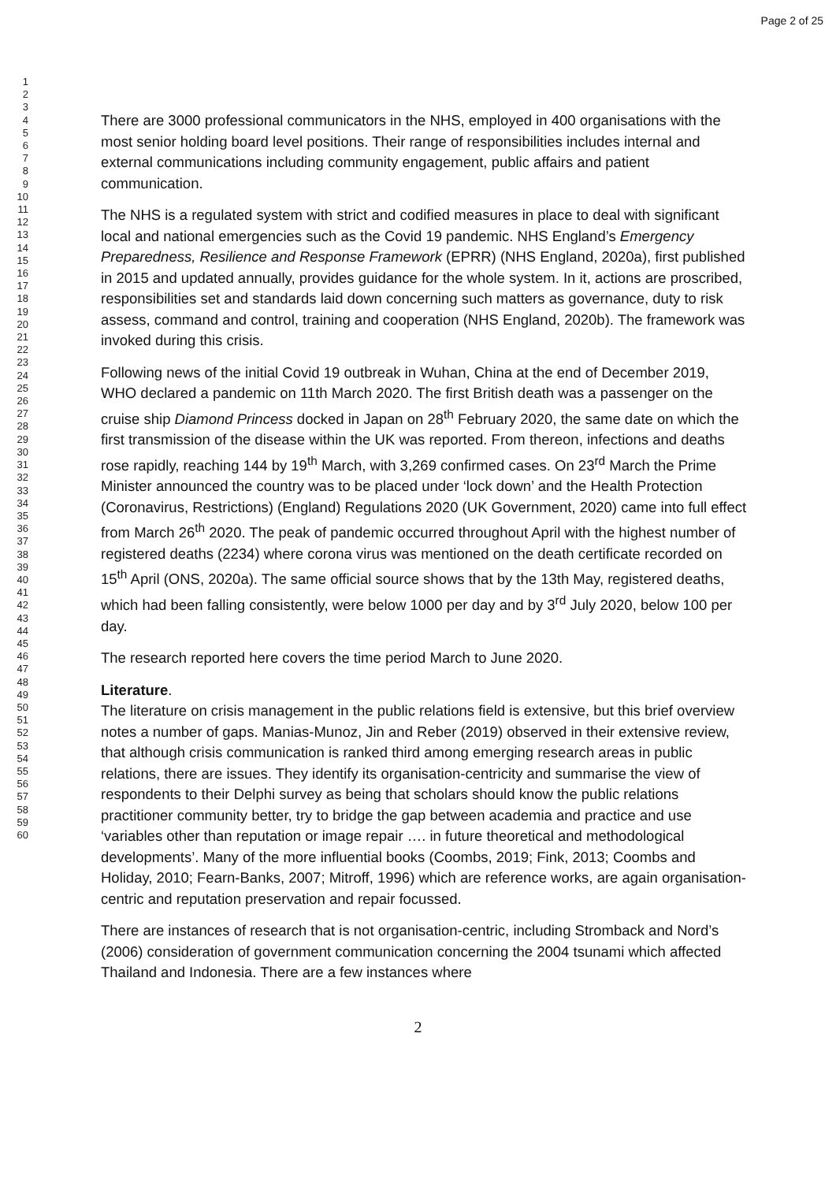Page 2 of 25
1
2
3
4
5
6
7
8
9
10
11
12
13
14
15
16
17
18
19
20
21
22
23
24
25
26
27
28
29
30
31
32
33
34
35
36
37
38
39
40
41
42
43
44
45
46
47
48
49
50
51
52
53
54
55
56
57
58
59
60
There are 3000 professional communicators in the NHS, employed in 400 organisations with the most senior holding board level positions. Their range of responsibilities includes internal and external communications including community engagement, public affairs and patient communication.
The NHS is a regulated system with strict and codified measures in place to deal with significant local and national emergencies such as the Covid 19 pandemic. NHS England’s Emergency Preparedness, Resilience and Response Framework (EPRR) (NHS England, 2020a), first published in 2015 and updated annually, provides guidance for the whole system. In it, actions are proscribed, responsibilities set and standards laid down concerning such matters as governance, duty to risk assess, command and control, training and cooperation (NHS England, 2020b). The framework was invoked during this crisis.
Following news of the initial Covid 19 outbreak in Wuhan, China at the end of December 2019, WHO declared a pandemic on 11th March 2020. The first British death was a passenger on the cruise ship Diamond Princess docked in Japan on 28<sup>th</sup> February 2020, the same date on which the first transmission of the disease within the UK was reported. From thereon, infections and deaths rose rapidly, reaching 144 by 19<sup>th</sup> March, with 3,269 confirmed cases. On 23<sup>rd</sup> March the Prime Minister announced the country was to be placed under ‘lock down’ and the Health Protection (Coronavirus, Restrictions) (England) Regulations 2020 (UK Government, 2020) came into full effect from March 26<sup>th</sup> 2020. The peak of pandemic occurred throughout April with the highest number of registered deaths (2234) where corona virus was mentioned on the death certificate recorded on 15<sup>th</sup> April (ONS, 2020a). The same official source shows that by the 13th May, registered deaths, which had been falling consistently, were below 1000 per day and by 3<sup>rd</sup> July 2020, below 100 per day.
The research reported here covers the time period March to June 2020.
Literature.
The literature on crisis management in the public relations field is extensive, but this brief overview notes a number of gaps. Manias-Munoz, Jin and Reber (2019) observed in their extensive review, that although crisis communication is ranked third among emerging research areas in public relations, there are issues. They identify its organisation-centricity and summarise the view of respondents to their Delphi survey as being that scholars should know the public relations practitioner community better, try to bridge the gap between academia and practice and use ‘variables other than reputation or image repair …. in future theoretical and methodological developments’. Many of the more influential books (Coombs, 2019; Fink, 2013; Coombs and Holiday, 2010; Fearn-Banks, 2007; Mitroff, 1996) which are reference works, are again organisation-centric and reputation preservation and repair focussed.
There are instances of research that is not organisation-centric, including Stromback and Nord’s (2006) consideration of government communication concerning the 2004 tsunami which affected Thailand and Indonesia. There are a few instances where
2